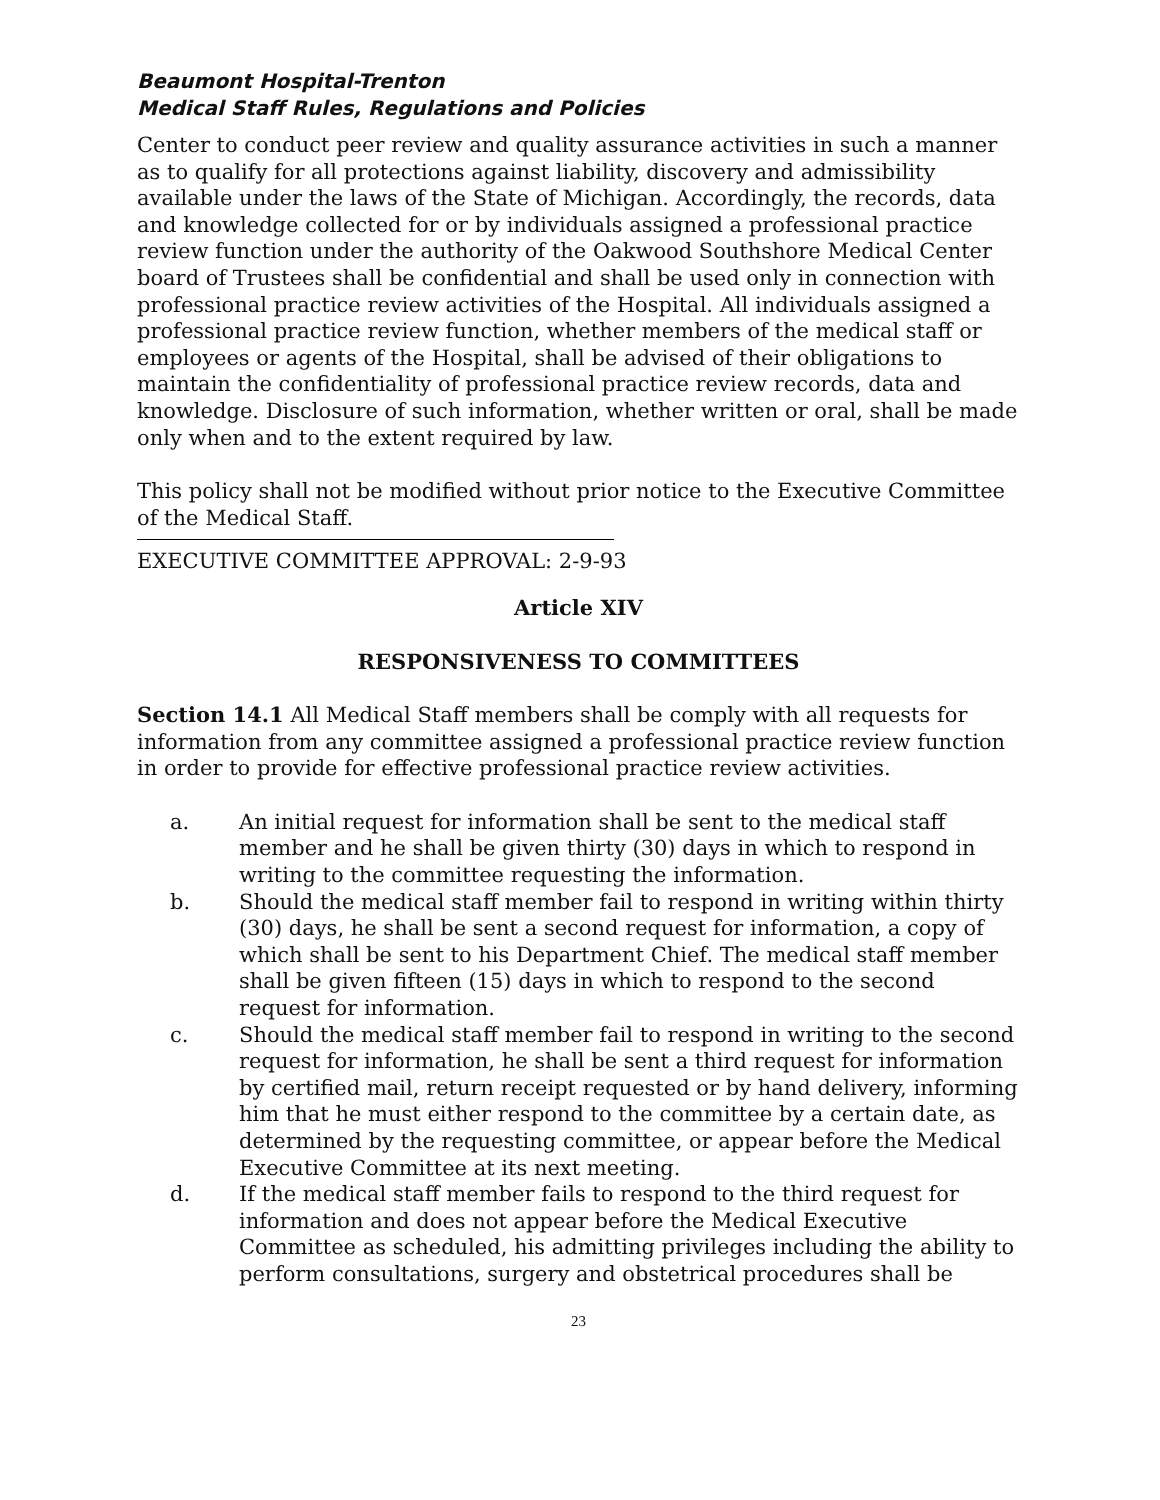Beaumont Hospital-Trenton
Medical Staff Rules, Regulations and Policies
Center to conduct peer review and quality assurance activities in such a manner as to qualify for all protections against liability, discovery and admissibility available under the laws of the State of Michigan. Accordingly, the records, data and knowledge collected for or by individuals assigned a professional practice review function under the authority of the Oakwood Southshore Medical Center board of Trustees shall be confidential and shall be used only in connection with professional practice review activities of the Hospital. All individuals assigned a professional practice review function, whether members of the medical staff or employees or agents of the Hospital, shall be advised of their obligations to maintain the confidentiality of professional practice review records, data and knowledge. Disclosure of such information, whether written or oral, shall be made only when and to the extent required by law.
This policy shall not be modified without prior notice to the Executive Committee of the Medical Staff.
EXECUTIVE COMMITTEE APPROVAL: 2-9-93
Article XIV
RESPONSIVENESS TO COMMITTEES
Section 14.1 All Medical Staff members shall be comply with all requests for information from any committee assigned a professional practice review function in order to provide for effective professional practice review activities.
a. An initial request for information shall be sent to the medical staff member and he shall be given thirty (30) days in which to respond in writing to the committee requesting the information.
b. Should the medical staff member fail to respond in writing within thirty (30) days, he shall be sent a second request for information, a copy of which shall be sent to his Department Chief. The medical staff member shall be given fifteen (15) days in which to respond to the second request for information.
c. Should the medical staff member fail to respond in writing to the second request for information, he shall be sent a third request for information by certified mail, return receipt requested or by hand delivery, informing him that he must either respond to the committee by a certain date, as determined by the requesting committee, or appear before the Medical Executive Committee at its next meeting.
d. If the medical staff member fails to respond to the third request for information and does not appear before the Medical Executive Committee as scheduled, his admitting privileges including the ability to perform consultations, surgery and obstetrical procedures shall be
23